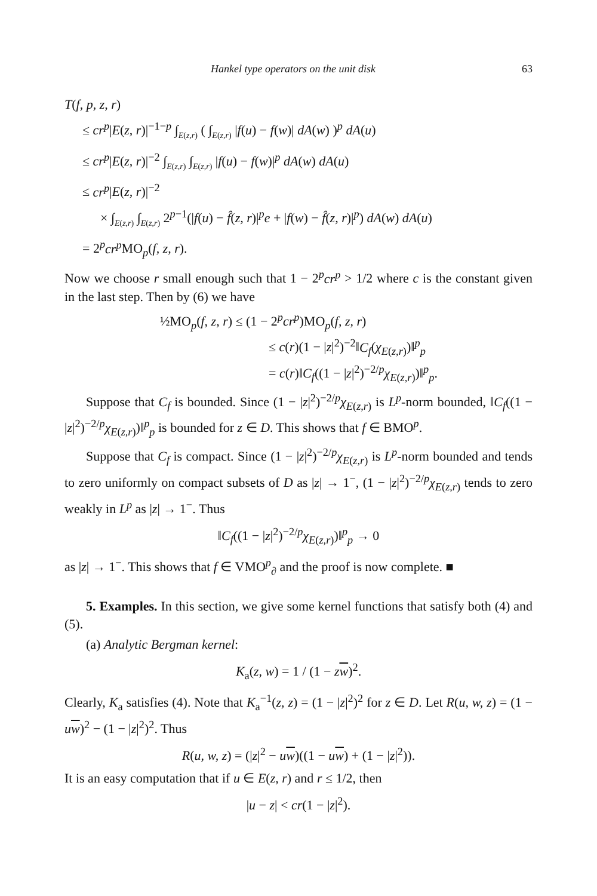Hankel type operators on the unit disk 63
T(f, p, z, r)
≤ cr<sup>p</sup>|E(z, r)|<sup>−1−p</sup> ∫<sub>E(z,r)</sub> ( ∫<sub>E(z,r)</sub> |f(u) − f(w)| dA(w) )<sup>p</sup> dA(u)
≤ cr<sup>p</sup>|E(z, r)|<sup>−2</sup> ∫<sub>E(z,r)</sub> ∫<sub>E(z,r)</sub> |f(u) − f(w)|<sup>p</sup> dA(w) dA(u)
≤ cr<sup>p</sup>|E(z, r)|<sup>−2</sup>
× ∫<sub>E(z,r)</sub> ∫<sub>E(z,r)</sub> 2<sup>p−1</sup>(|f(u) − f̂(z, r)|<sup>p</sup>e + |f(w) − f̂(z, r)|<sup>p</sup>) dA(w) dA(u)
= 2<sup>p</sup>cr<sup>p</sup> MO<sub>p</sub>(f, z, r).
Now we choose r small enough such that 1 − 2<sup>p</sup>cr<sup>p</sup> > 1/2 where c is the constant given in the last step. Then by (6) we have
½MO<sub>p</sub>(f, z, r) ≤ (1 − 2<sup>p</sup>cr<sup>p</sup>)MO<sub>p</sub>(f, z, r)
≤ c(r)(1 − |z|<sup>2</sup>)<sup>−2</sup>‖C<sub>f</sub>(χ<sub>E(z,r)</sub>)‖<sup>p</sup><sub>p</sub>
= c(r)‖C<sub>f</sub>((1 − |z|<sup>2</sup>)<sup>−2/p</sup>χ<sub>E(z,r)</sub>)‖<sup>p</sup><sub>p</sub>.
Suppose that C<sub>f</sub> is bounded. Since (1 − |z|<sup>2</sup>)<sup>−2/p</sup>χ<sub>E(z,r)</sub> is L<sup>p</sup>-norm bounded, ‖C<sub>f</sub>((1 − |z|<sup>2</sup>)<sup>−2/p</sup>χ<sub>E(z,r)</sub>)‖<sup>p</sup><sub>p</sub> is bounded for z ∈ D. This shows that f ∈ BMO<sup>p</sup>.
Suppose that C<sub>f</sub> is compact. Since (1 − |z|<sup>2</sup>)<sup>−2/p</sup>χ<sub>E(z,r)</sub> is L<sup>p</sup>-norm bounded and tends to zero uniformly on compact subsets of D as |z| → 1<sup>−</sup>, (1 − |z|<sup>2</sup>)<sup>−2/p</sup>χ<sub>E(z,r)</sub> tends to zero weakly in L<sup>p</sup> as |z| → 1<sup>−</sup>. Thus
‖C<sub>f</sub>((1 − |z|<sup>2</sup>)<sup>−2/p</sup>χ<sub>E(z,r)</sub>)‖<sup>p</sup><sub>p</sub> → 0
as |z| → 1<sup>−</sup>. This shows that f ∈ VMO<sup>p</sup><sub>∂</sub> and the proof is now complete. ■
5. Examples. In this section, we give some kernel functions that satisfy both (4) and (5).
(a) Analytic Bergman kernel:
K<sub>a</sub>(z, w) = 1 / (1 − zw)<sup>2</sup>.
Clearly, K<sub>a</sub> satisfies (4). Note that K<sub>a</sub><sup>−1</sup>(z, z) = (1 − |z|<sup>2</sup>)<sup>2</sup> for z ∈ D. Let R(u, w, z) = (1 − uw)<sup>2</sup> − (1 − |z|<sup>2</sup>)<sup>2</sup>. Thus
R(u, w, z) = (|z|<sup>2</sup> − uw)((1 − uw) + (1 − |z|<sup>2</sup>)).
It is an easy computation that if u ∈ E(z, r) and r ≤ 1/2, then
|u − z| < cr(1 − |z|<sup>2</sup>).